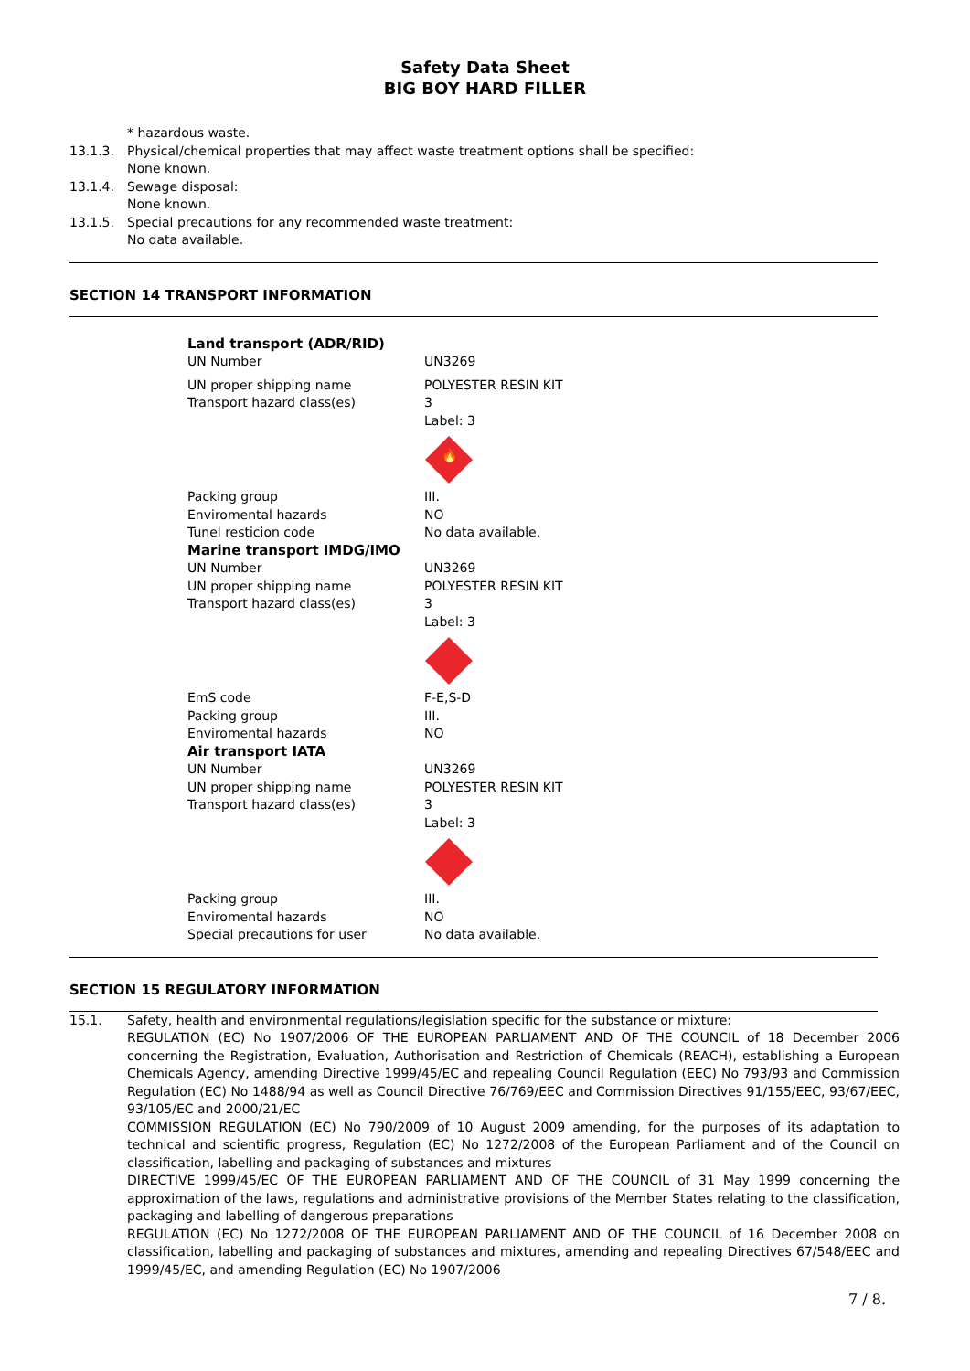Safety Data Sheet
BIG BOY HARD FILLER
* hazardous waste.
13.1.3. Physical/chemical properties that may affect waste treatment options shall be specified:
None known.
13.1.4. Sewage disposal:
None known.
13.1.5. Special precautions for any recommended waste treatment:
No data available.
SECTION 14 TRANSPORT INFORMATION
| Land transport (ADR/RID) | |
| UN Number | UN3269 |
| UN proper shipping name | POLYESTER RESIN KIT |
| Transport hazard class(es) | 3 Label: 3 🔥 |
| Packing group | III. |
| Enviromental hazards | NO |
| Tunel resticion code | No data available. |
| Marine transport IMDG/IMO | |
| UN Number | UN3269 |
| UN proper shipping name | POLYESTER RESIN KIT |
| Transport hazard class(es) | 3 Label: 3 |
| EmS code | F-E,S-D |
| Packing group | III. |
| Enviromental hazards | NO |
| Air transport IATA | |
| UN Number | UN3269 |
| UN proper shipping name | POLYESTER RESIN KIT |
| Transport hazard class(es) | 3 Label: 3 |
| Packing group | III. |
| Enviromental hazards | NO |
| Special precautions for user | No data available. |
SECTION 15 REGULATORY INFORMATION
15.1.
Safety, health and environmental regulations/legislation specific for the substance or mixture:
REGULATION (EC) No 1907/2006 OF THE EUROPEAN PARLIAMENT AND OF THE COUNCIL of 18 December 2006 concerning the Registration, Evaluation, Authorisation and Restriction of Chemicals (REACH), establishing a European Chemicals Agency, amending Directive 1999/45/EC and repealing Council Regulation (EEC) No 793/93 and Commission Regulation (EC) No 1488/94 as well as Council Directive 76/769/EEC and Commission Directives 91/155/EEC, 93/67/EEC, 93/105/EC and 2000/21/EC
COMMISSION REGULATION (EC) No 790/2009 of 10 August 2009 amending, for the purposes of its adaptation to technical and scientific progress, Regulation (EC) No 1272/2008 of the European Parliament and of the Council on classification, labelling and packaging of substances and mixtures
DIRECTIVE 1999/45/EC OF THE EUROPEAN PARLIAMENT AND OF THE COUNCIL of 31 May 1999 concerning the approximation of the laws, regulations and administrative provisions of the Member States relating to the classification, packaging and labelling of dangerous preparations
REGULATION (EC) No 1272/2008 OF THE EUROPEAN PARLIAMENT AND OF THE COUNCIL of 16 December 2008 on classification, labelling and packaging of substances and mixtures, amending and repealing Directives 67/548/EEC and 1999/45/EC, and amending Regulation (EC) No 1907/2006
7 / 8.